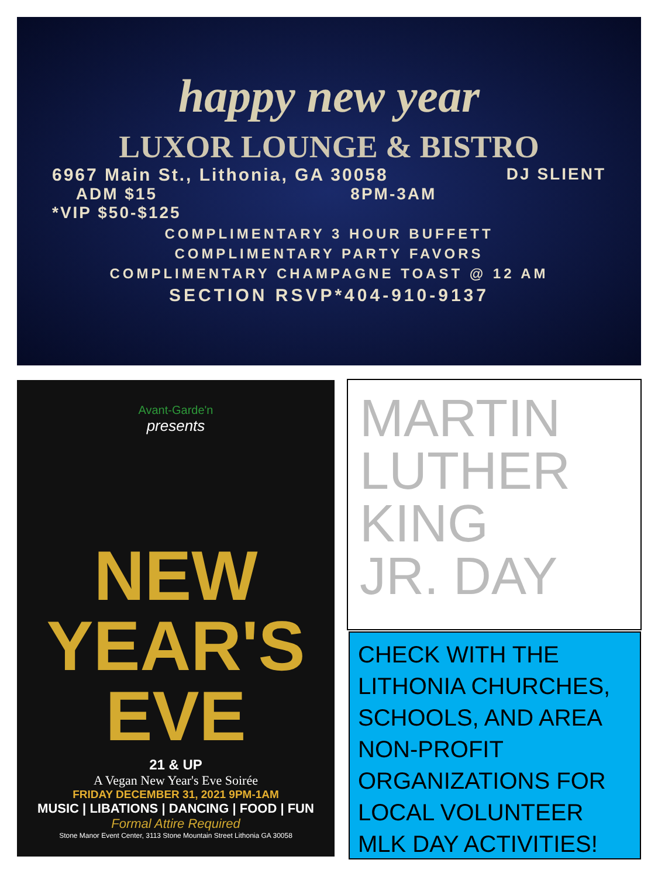happy new year
LUXOR LOUNGE & BISTRO
6967 Main St., Lithonia, GA 30058 DJ SLIENT
ADM $15
*VIP $50-$125 8PM-3AM
COMPLIMENTARY 3 HOUR BUFFETT
COMPLIMENTARY PARTY FAVORS
COMPLIMENTARY CHAMPAGNE TOAST @ 12 AM
SECTION RSVP*404-910-9137
Avant-Garde'n
presents
NEW
YEAR'S
EVE
21 & UP
A Vegan New Year's Eve Soirée
FRIDAY DECEMBER 31, 2021 9PM-1AM
MUSIC | LIBATIONS | DANCING | FOOD | FUN
Formal Attire Required
Stone Manor Event Center, 3113 Stone Mountain Street Lithonia GA 30058
MARTIN
LUTHER
KING
JR. DAY
CHECK WITH THE LITHONIA CHURCHES, SCHOOLS, AND AREA NON-PROFIT ORGANIZATIONS FOR LOCAL VOLUNTEER MLK DAY ACTIVITIES!